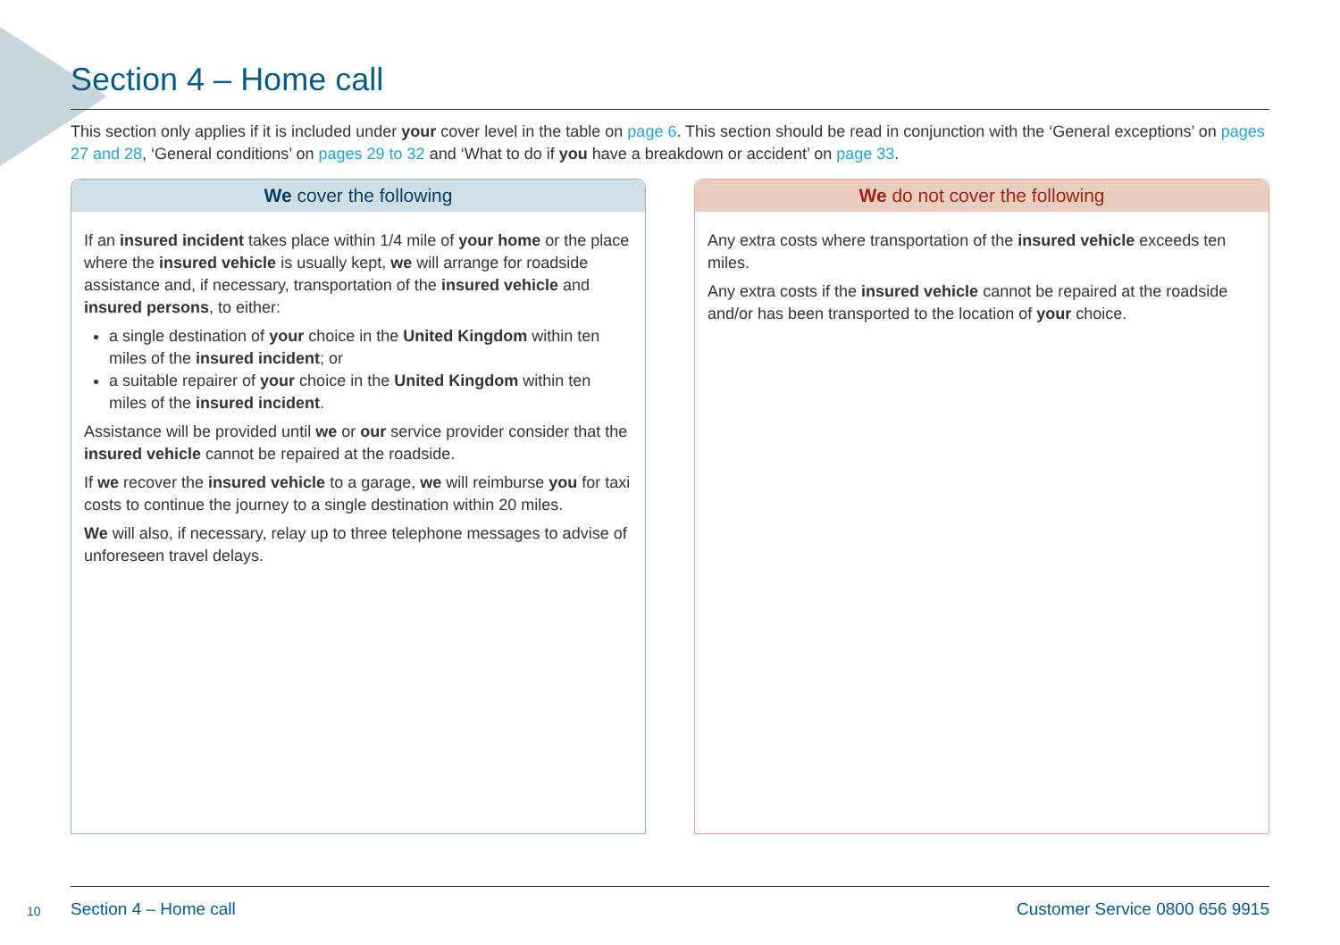Section 4 – Home call
This section only applies if it is included under your cover level in the table on page 6. This section should be read in conjunction with the ‘General exceptions’ on pages 27 and 28, ‘General conditions’ on pages 29 to 32 and ‘What to do if you have a breakdown or accident’ on page 33.
We cover the following
If an insured incident takes place within 1/4 mile of your home or the place where the insured vehicle is usually kept, we will arrange for roadside assistance and, if necessary, transportation of the insured vehicle and insured persons, to either:
a single destination of your choice in the United Kingdom within ten miles of the insured incident; or
a suitable repairer of your choice in the United Kingdom within ten miles of the insured incident.
Assistance will be provided until we or our service provider consider that the insured vehicle cannot be repaired at the roadside.
If we recover the insured vehicle to a garage, we will reimburse you for taxi costs to continue the journey to a single destination within 20 miles.
We will also, if necessary, relay up to three telephone messages to advise of unforeseen travel delays.
We do not cover the following
Any extra costs where transportation of the insured vehicle exceeds ten miles.
Any extra costs if the insured vehicle cannot be repaired at the roadside and/or has been transported to the location of your choice.
10
Section 4 – Home call Customer Service 0800 656 9915